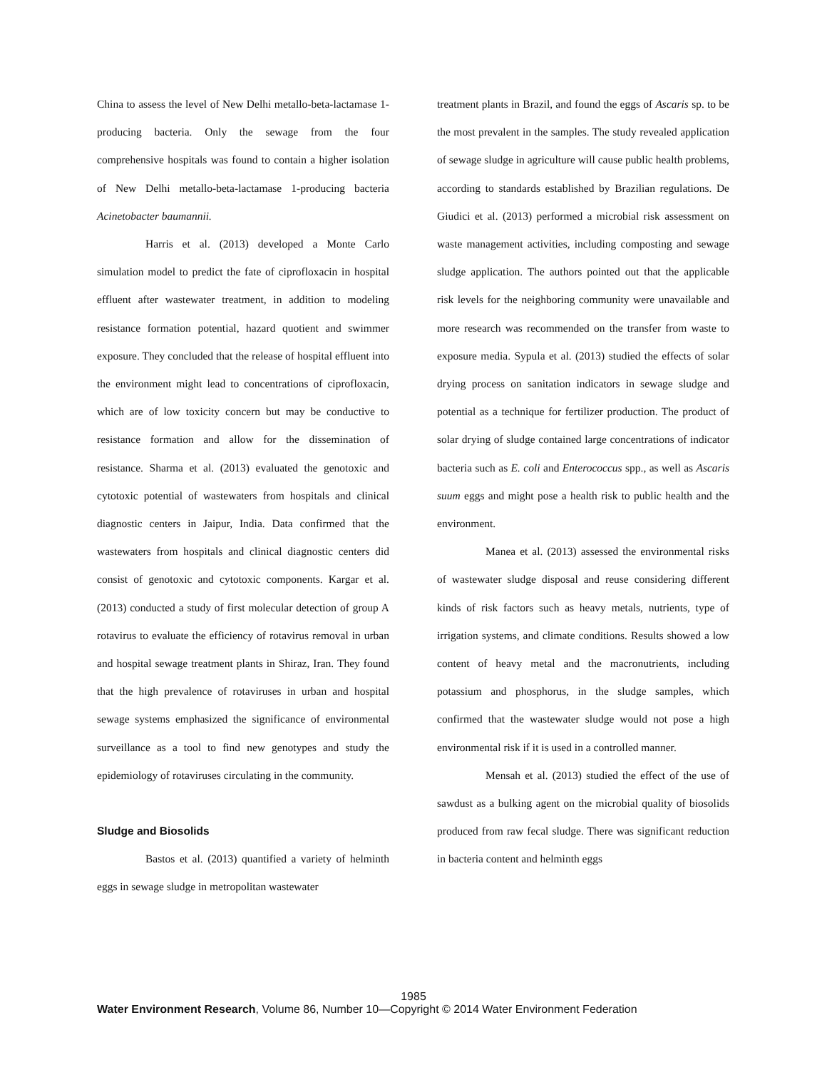China to assess the level of New Delhi metallo-beta-lactamase 1-producing bacteria. Only the sewage from the four comprehensive hospitals was found to contain a higher isolation of New Delhi metallo-beta-lactamase 1-producing bacteria Acinetobacter baumannii.
Harris et al. (2013) developed a Monte Carlo simulation model to predict the fate of ciprofloxacin in hospital effluent after wastewater treatment, in addition to modeling resistance formation potential, hazard quotient and swimmer exposure. They concluded that the release of hospital effluent into the environment might lead to concentrations of ciprofloxacin, which are of low toxicity concern but may be conductive to resistance formation and allow for the dissemination of resistance. Sharma et al. (2013) evaluated the genotoxic and cytotoxic potential of wastewaters from hospitals and clinical diagnostic centers in Jaipur, India. Data confirmed that the wastewaters from hospitals and clinical diagnostic centers did consist of genotoxic and cytotoxic components. Kargar et al. (2013) conducted a study of first molecular detection of group A rotavirus to evaluate the efficiency of rotavirus removal in urban and hospital sewage treatment plants in Shiraz, Iran. They found that the high prevalence of rotaviruses in urban and hospital sewage systems emphasized the significance of environmental surveillance as a tool to find new genotypes and study the epidemiology of rotaviruses circulating in the community.
Sludge and Biosolids
Bastos et al. (2013) quantified a variety of helminth eggs in sewage sludge in metropolitan wastewater
treatment plants in Brazil, and found the eggs of Ascaris sp. to be the most prevalent in the samples. The study revealed application of sewage sludge in agriculture will cause public health problems, according to standards established by Brazilian regulations. De Giudici et al. (2013) performed a microbial risk assessment on waste management activities, including composting and sewage sludge application. The authors pointed out that the applicable risk levels for the neighboring community were unavailable and more research was recommended on the transfer from waste to exposure media. Sypula et al. (2013) studied the effects of solar drying process on sanitation indicators in sewage sludge and potential as a technique for fertilizer production. The product of solar drying of sludge contained large concentrations of indicator bacteria such as E. coli and Enterococcus spp., as well as Ascaris suum eggs and might pose a health risk to public health and the environment.
Manea et al. (2013) assessed the environmental risks of wastewater sludge disposal and reuse considering different kinds of risk factors such as heavy metals, nutrients, type of irrigation systems, and climate conditions. Results showed a low content of heavy metal and the macronutrients, including potassium and phosphorus, in the sludge samples, which confirmed that the wastewater sludge would not pose a high environmental risk if it is used in a controlled manner.
Mensah et al. (2013) studied the effect of the use of sawdust as a bulking agent on the microbial quality of biosolids produced from raw fecal sludge. There was significant reduction in bacteria content and helminth eggs
1985
Water Environment Research, Volume 86, Number 10—Copyright © 2014 Water Environment Federation